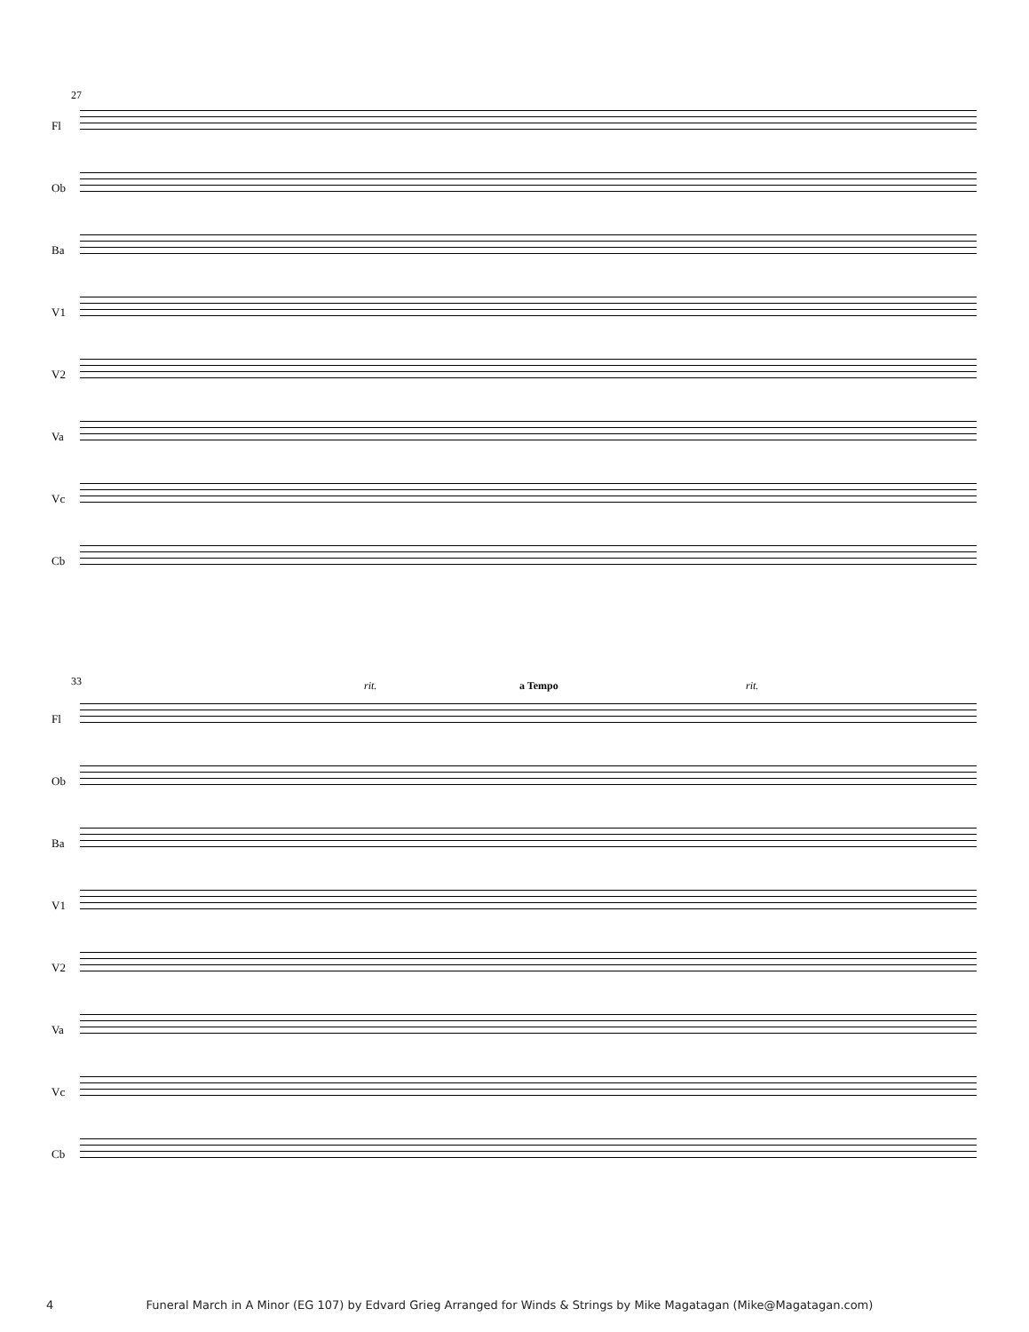27
Fl
Ob
Ba
V1
V2
Va
Vc
Cb
33 rit. a Tempo rit.
Fl
Ob
Ba
V1
V2
Va
Vc
Cb
4 Funeral March in A Minor (EG 107) by Edvard Grieg Arranged for Winds & Strings by Mike Magatagan (Mike@Magatagan.com)